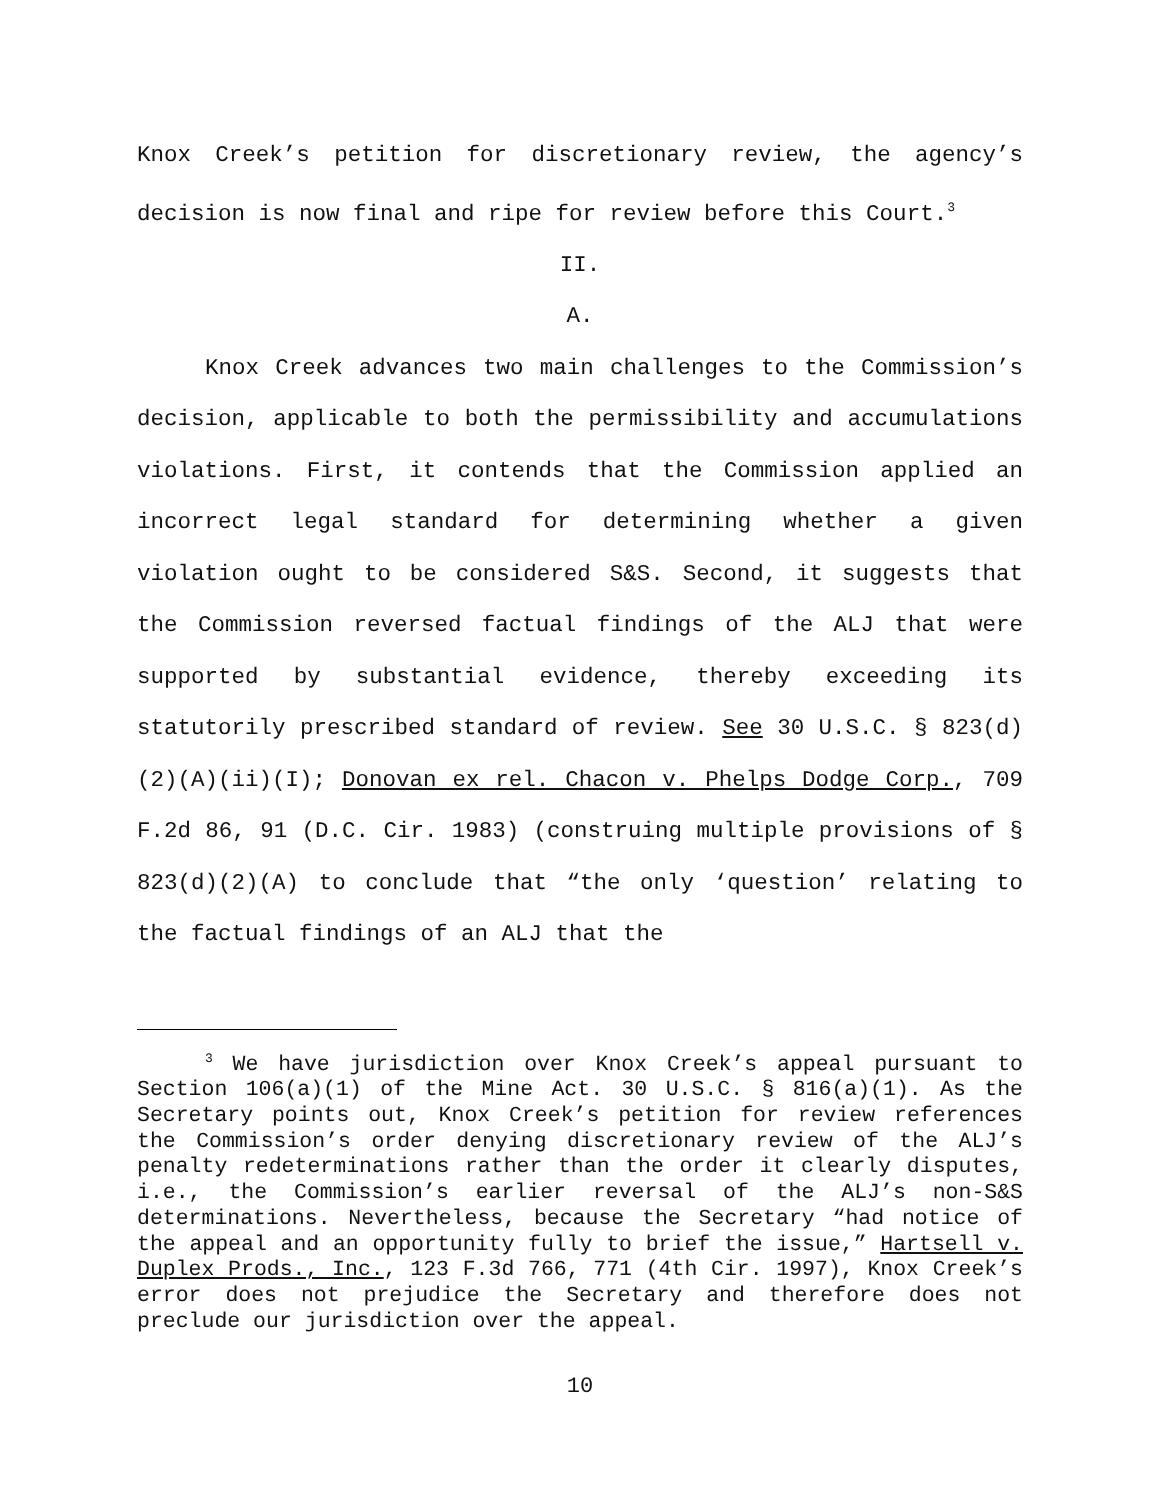Knox Creek’s petition for discretionary review, the agency’s decision is now final and ripe for review before this Court.<sup>3</sup>
II.
A.
Knox Creek advances two main challenges to the Commission’s decision, applicable to both the permissibility and accumulations violations. First, it contends that the Commission applied an incorrect legal standard for determining whether a given violation ought to be considered S&S. Second, it suggests that the Commission reversed factual findings of the ALJ that were supported by substantial evidence, thereby exceeding its statutorily prescribed standard of review. See 30 U.S.C. § 823(d)(2)(A)(ii)(I); Donovan ex rel. Chacon v. Phelps Dodge Corp., 709 F.2d 86, 91 (D.C. Cir. 1983) (construing multiple provisions of § 823(d)(2)(A) to conclude that “the only ‘question’ relating to the factual findings of an ALJ that the
<sup>3</sup> We have jurisdiction over Knox Creek’s appeal pursuant to Section 106(a)(1) of the Mine Act. 30 U.S.C. § 816(a)(1). As the Secretary points out, Knox Creek’s petition for review references the Commission’s order denying discretionary review of the ALJ’s penalty redeterminations rather than the order it clearly disputes, i.e., the Commission’s earlier reversal of the ALJ’s non-S&S determinations. Nevertheless, because the Secretary “had notice of the appeal and an opportunity fully to brief the issue,” Hartsell v. Duplex Prods., Inc., 123 F.3d 766, 771 (4th Cir. 1997), Knox Creek’s error does not prejudice the Secretary and therefore does not preclude our jurisdiction over the appeal.
10